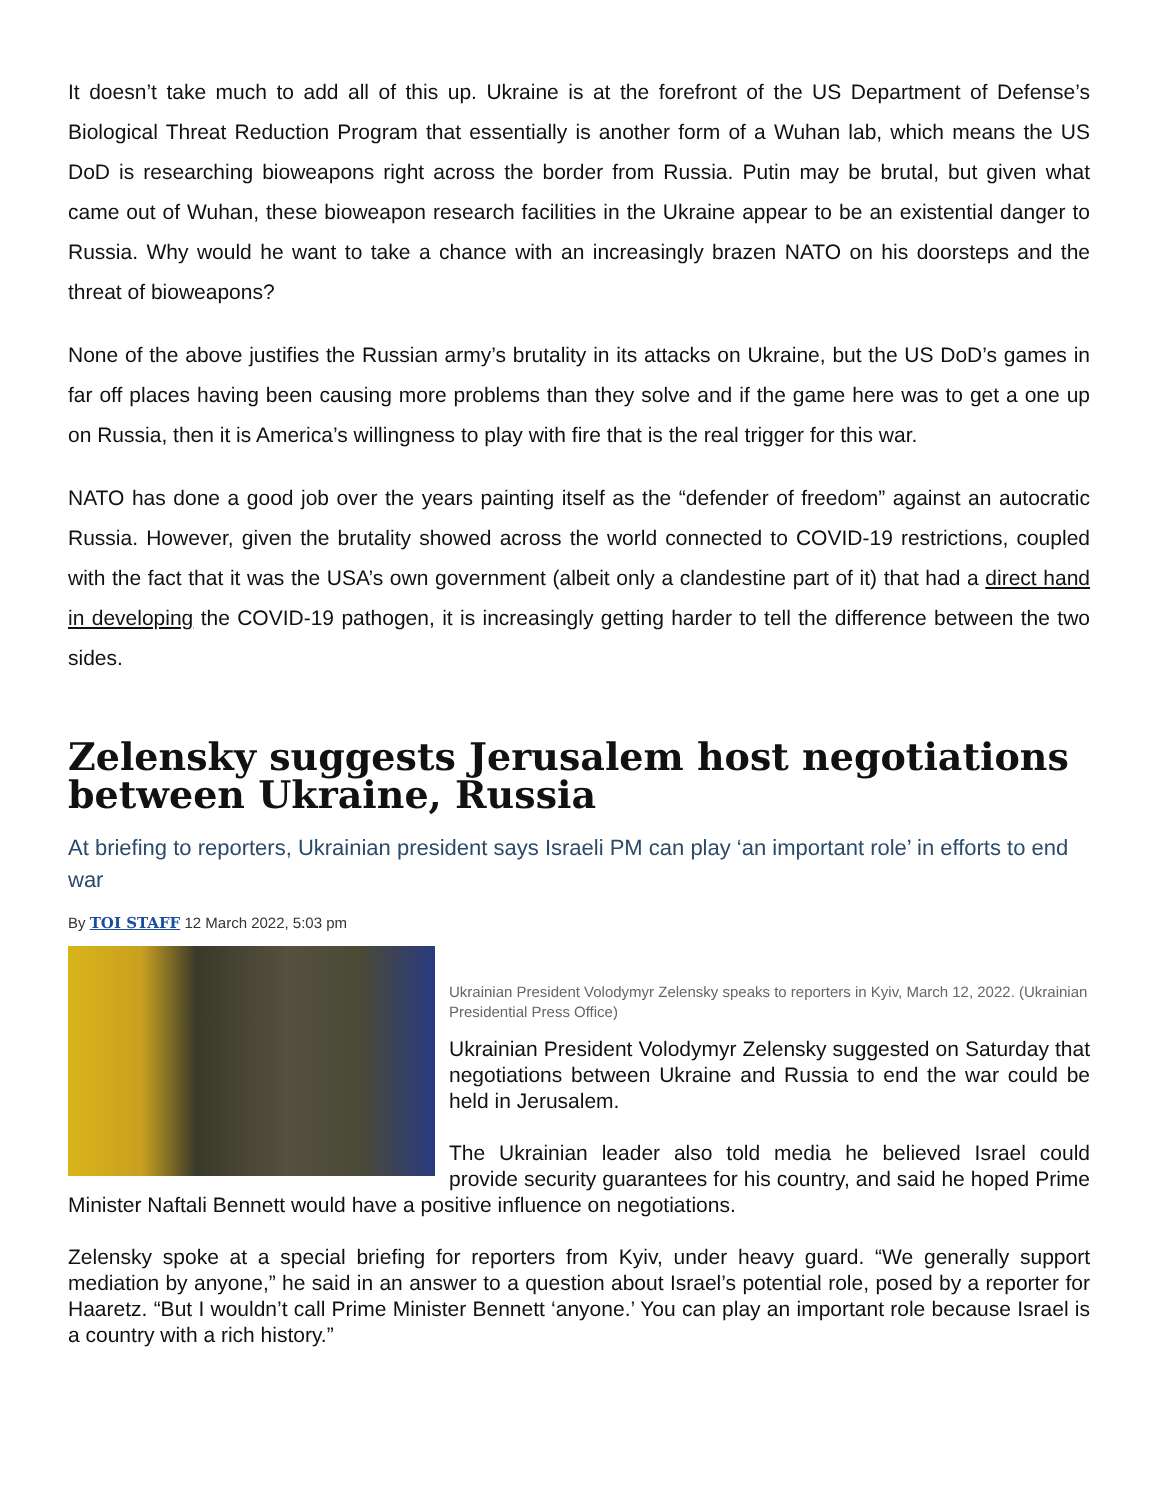It doesn’t take much to add all of this up. Ukraine is at the forefront of the US Department of Defense’s Biological Threat Reduction Program that essentially is another form of a Wuhan lab, which means the US DoD is researching bioweapons right across the border from Russia. Putin may be brutal, but given what came out of Wuhan, these bioweapon research facilities in the Ukraine appear to be an existential danger to Russia. Why would he want to take a chance with an increasingly brazen NATO on his doorsteps and the threat of bioweapons?
None of the above justifies the Russian army’s brutality in its attacks on Ukraine, but the US DoD’s games in far off places having been causing more problems than they solve and if the game here was to get a one up on Russia, then it is America’s willingness to play with fire that is the real trigger for this war.
NATO has done a good job over the years painting itself as the “defender of freedom” against an autocratic Russia. However, given the brutality showed across the world connected to COVID-19 restrictions, coupled with the fact that it was the USA’s own government (albeit only a clandestine part of it) that had a direct hand in developing the COVID-19 pathogen, it is increasingly getting harder to tell the difference between the two sides.
Zelensky suggests Jerusalem host negotiations between Ukraine, Russia
At briefing to reporters, Ukrainian president says Israeli PM can play ‘an important role’ in efforts to end war
By TOI STAFF 12 March 2022, 5:03 pm
Ukrainian President Volodymyr Zelensky speaks to reporters in Kyiv, March 12, 2022. (Ukrainian Presidential Press Office)
Ukrainian President Volodymyr Zelensky suggested on Saturday that negotiations between Ukraine and Russia to end the war could be held in Jerusalem.
The Ukrainian leader also told media he believed Israel could provide security guarantees for his country, and said he hoped Prime Minister Naftali Bennett would have a positive influence on negotiations.
Zelensky spoke at a special briefing for reporters from Kyiv, under heavy guard. “We generally support mediation by anyone,” he said in an answer to a question about Israel’s potential role, posed by a reporter for Haaretz. “But I wouldn’t call Prime Minister Bennett ‘anyone.’ You can play an important role because Israel is a country with a rich history.”